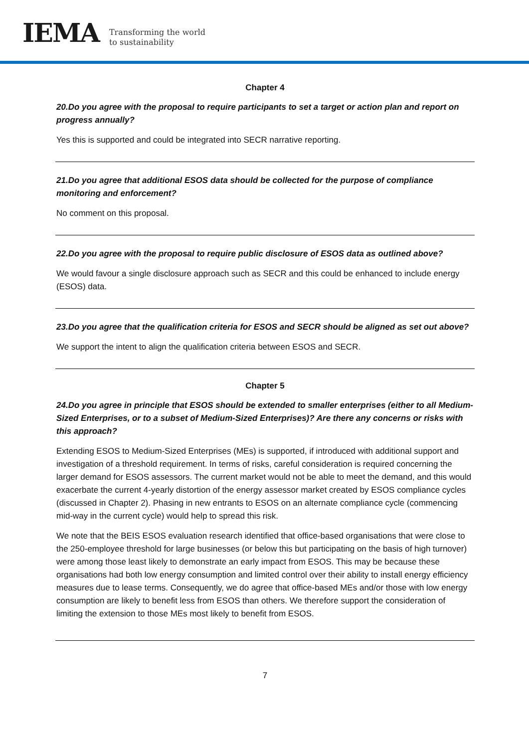IEMA
Transforming the world
to sustainability
Chapter 4
20.Do you agree with the proposal to require participants to set a target or action plan and report on progress annually?
Yes this is supported and could be integrated into SECR narrative reporting.
21.Do you agree that additional ESOS data should be collected for the purpose of compliance monitoring and enforcement?
No comment on this proposal.
22.Do you agree with the proposal to require public disclosure of ESOS data as outlined above?
We would favour a single disclosure approach such as SECR and this could be enhanced to include energy (ESOS) data.
23.Do you agree that the qualification criteria for ESOS and SECR should be aligned as set out above?
We support the intent to align the qualification criteria between ESOS and SECR.
Chapter 5
24.Do you agree in principle that ESOS should be extended to smaller enterprises (either to all Medium-Sized Enterprises, or to a subset of Medium-Sized Enterprises)? Are there any concerns or risks with this approach?
Extending ESOS to Medium-Sized Enterprises (MEs) is supported, if introduced with additional support and investigation of a threshold requirement. In terms of risks, careful consideration is required concerning the larger demand for ESOS assessors. The current market would not be able to meet the demand, and this would exacerbate the current 4-yearly distortion of the energy assessor market created by ESOS compliance cycles (discussed in Chapter 2). Phasing in new entrants to ESOS on an alternate compliance cycle (commencing mid-way in the current cycle) would help to spread this risk.
We note that the BEIS ESOS evaluation research identified that office-based organisations that were close to the 250-employee threshold for large businesses (or below this but participating on the basis of high turnover) were among those least likely to demonstrate an early impact from ESOS. This may be because these organisations had both low energy consumption and limited control over their ability to install energy efficiency measures due to lease terms. Consequently, we do agree that office-based MEs and/or those with low energy consumption are likely to benefit less from ESOS than others. We therefore support the consideration of limiting the extension to those MEs most likely to benefit from ESOS.
7